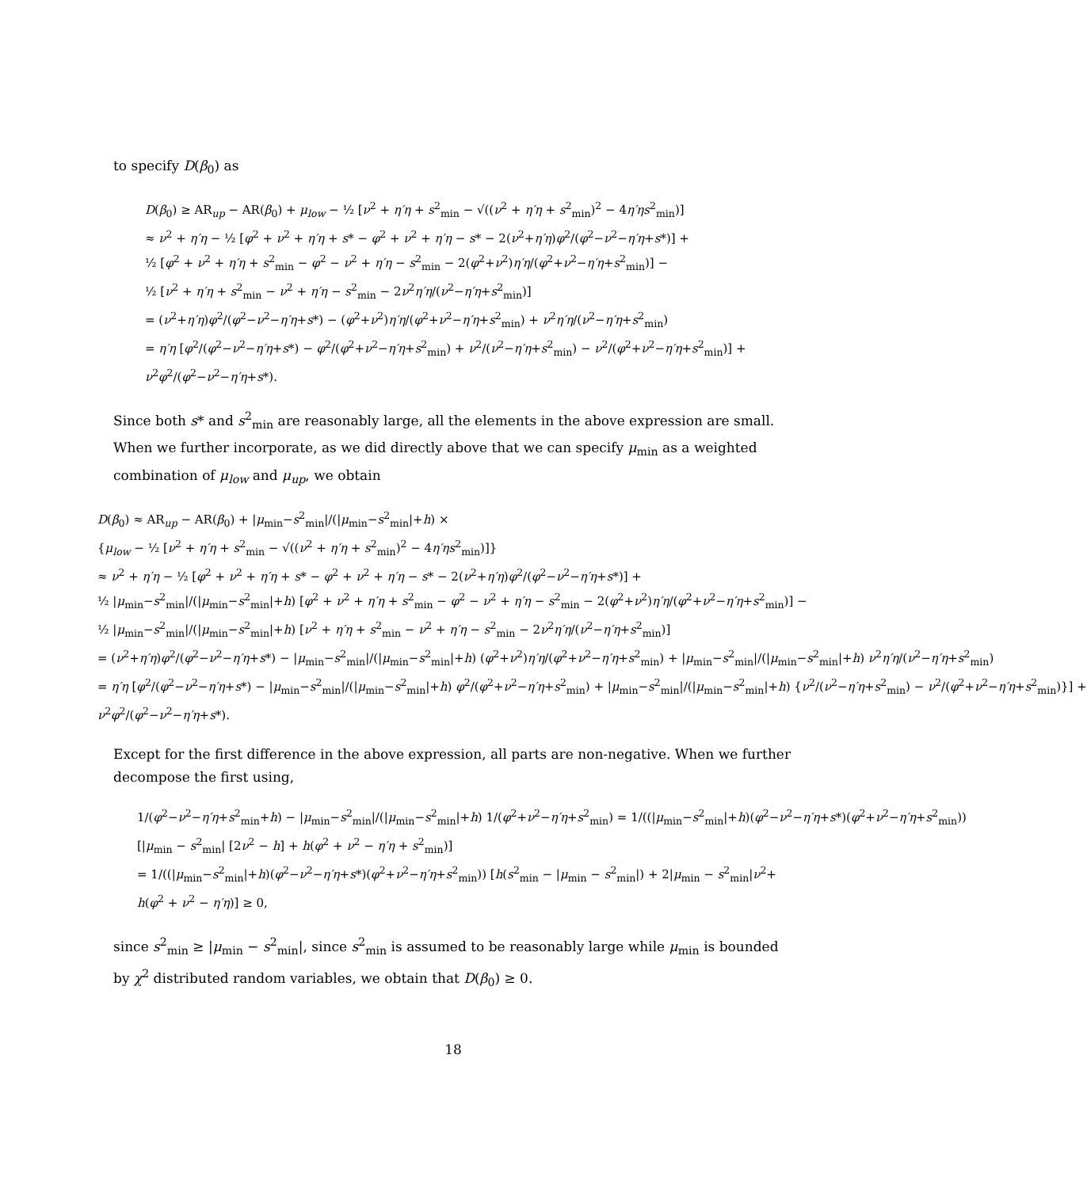to specify D(β<sub>0</sub>) as
D(β<sub>0</sub>) ≥ AR<sub>up</sub> − AR(β<sub>0</sub>) + μ<sub>low</sub> − ½ [ν<sup>2</sup> + η′η + s<sup>2</sup><sub>min</sub> − √((ν<sup>2</sup> + η′η + s<sup>2</sup><sub>min</sub>)<sup>2</sup> − 4η′ηs<sup>2</sup><sub>min</sub>)]
≈ ν<sup>2</sup> + η′η − ½ [φ<sup>2</sup> + ν<sup>2</sup> + η′η + s* − φ<sup>2</sup> + ν<sup>2</sup> + η′η − s* − 2(ν<sup>2</sup>+η′η)φ<sup>2</sup>/(φ<sup>2</sup>−ν<sup>2</sup>−η′η+s*)] +
½ [φ<sup>2</sup> + ν<sup>2</sup> + η′η + s<sup>2</sup><sub>min</sub> − φ<sup>2</sup> − ν<sup>2</sup> + η′η − s<sup>2</sup><sub>min</sub> − 2(φ<sup>2</sup>+ν<sup>2</sup>)η′η/(φ<sup>2</sup>+ν<sup>2</sup>−η′η+s<sup>2</sup><sub>min</sub>)] −
½ [ν<sup>2</sup> + η′η + s<sup>2</sup><sub>min</sub> − ν<sup>2</sup> + η′η − s<sup>2</sup><sub>min</sub> − 2ν<sup>2</sup>η′η/(ν<sup>2</sup>−η′η+s<sup>2</sup><sub>min</sub>)]
= (ν<sup>2</sup>+η′η)φ<sup>2</sup>/(φ<sup>2</sup>−ν<sup>2</sup>−η′η+s*) − (φ<sup>2</sup>+ν<sup>2</sup>)η′η/(φ<sup>2</sup>+ν<sup>2</sup>−η′η+s<sup>2</sup><sub>min</sub>) + ν<sup>2</sup>η′η/(ν<sup>2</sup>−η′η+s<sup>2</sup><sub>min</sub>)
= η′η [φ<sup>2</sup>/(φ<sup>2</sup>−ν<sup>2</sup>−η′η+s*) − φ<sup>2</sup>/(φ<sup>2</sup>+ν<sup>2</sup>−η′η+s<sup>2</sup><sub>min</sub>) + ν<sup>2</sup>/(ν<sup>2</sup>−η′η+s<sup>2</sup><sub>min</sub>) − ν<sup>2</sup>/(φ<sup>2</sup>+ν<sup>2</sup>−η′η+s<sup>2</sup><sub>min</sub>)] +
ν<sup>2</sup>φ<sup>2</sup>/(φ<sup>2</sup>−ν<sup>2</sup>−η′η+s*).
Since both s* and s<sup>2</sup><sub>min</sub> are reasonably large, all the elements in the above expression are small. When we further incorporate, as we did directly above that we can specify μ<sub>min</sub> as a weighted combination of μ<sub>low</sub> and μ<sub>up</sub>, we obtain
D(β<sub>0</sub>) ≈ AR<sub>up</sub> − AR(β<sub>0</sub>) + |μ<sub>min</sub>−s<sup>2</sup><sub>min</sub>|/(|μ<sub>min</sub>−s<sup>2</sup><sub>min</sub>|+h) ×
{μ<sub>low</sub> − ½ [ν<sup>2</sup> + η′η + s<sup>2</sup><sub>min</sub> − √((ν<sup>2</sup> + η′η + s<sup>2</sup><sub>min</sub>)<sup>2</sup> − 4η′ηs<sup>2</sup><sub>min</sub>)]}
≈ ν<sup>2</sup> + η′η − ½ [φ<sup>2</sup> + ν<sup>2</sup> + η′η + s* − φ<sup>2</sup> + ν<sup>2</sup> + η′η − s* − 2(ν<sup>2</sup>+η′η)φ<sup>2</sup>/(φ<sup>2</sup>−ν<sup>2</sup>−η′η+s*)] +
½ |μ<sub>min</sub>−s<sup>2</sup><sub>min</sub>|/(|μ<sub>min</sub>−s<sup>2</sup><sub>min</sub>|+h) [φ<sup>2</sup> + ν<sup>2</sup> + η′η + s<sup>2</sup><sub>min</sub> − φ<sup>2</sup> − ν<sup>2</sup> + η′η − s<sup>2</sup><sub>min</sub> − 2(φ<sup>2</sup>+ν<sup>2</sup>)η′η/(φ<sup>2</sup>+ν<sup>2</sup>−η′η+s<sup>2</sup><sub>min</sub>)] −
½ |μ<sub>min</sub>−s<sup>2</sup><sub>min</sub>|/(|μ<sub>min</sub>−s<sup>2</sup><sub>min</sub>|+h) [ν<sup>2</sup> + η′η + s<sup>2</sup><sub>min</sub> − ν<sup>2</sup> + η′η − s<sup>2</sup><sub>min</sub> − 2ν<sup>2</sup>η′η/(ν<sup>2</sup>−η′η+s<sup>2</sup><sub>min</sub>)]
= (ν<sup>2</sup>+η′η)φ<sup>2</sup>/(φ<sup>2</sup>−ν<sup>2</sup>−η′η+s*) − |μ<sub>min</sub>−s<sup>2</sup><sub>min</sub>|/(|μ<sub>min</sub>−s<sup>2</sup><sub>min</sub>|+h) (φ<sup>2</sup>+ν<sup>2</sup>)η′η/(φ<sup>2</sup>+ν<sup>2</sup>−η′η+s<sup>2</sup><sub>min</sub>) + |μ<sub>min</sub>−s<sup>2</sup><sub>min</sub>|/(|μ<sub>min</sub>−s<sup>2</sup><sub>min</sub>|+h) ν<sup>2</sup>η′η/(ν<sup>2</sup>−η′η+s<sup>2</sup><sub>min</sub>)
= η′η [φ<sup>2</sup>/(φ<sup>2</sup>−ν<sup>2</sup>−η′η+s*) − |μ<sub>min</sub>−s<sup>2</sup><sub>min</sub>|/(|μ<sub>min</sub>−s<sup>2</sup><sub>min</sub>|+h) φ<sup>2</sup>/(φ<sup>2</sup>+ν<sup>2</sup>−η′η+s<sup>2</sup><sub>min</sub>) + |μ<sub>min</sub>−s<sup>2</sup><sub>min</sub>|/(|μ<sub>min</sub>−s<sup>2</sup><sub>min</sub>|+h) {ν<sup>2</sup>/(ν<sup>2</sup>−η′η+s<sup>2</sup><sub>min</sub>) − ν<sup>2</sup>/(φ<sup>2</sup>+ν<sup>2</sup>−η′η+s<sup>2</sup><sub>min</sub>)}] +
ν<sup>2</sup>φ<sup>2</sup>/(φ<sup>2</sup>−ν<sup>2</sup>−η′η+s*).
Except for the first difference in the above expression, all parts are non-negative. When we further decompose the first using,
1/(φ<sup>2</sup>−ν<sup>2</sup>−η′η+s<sup>2</sup><sub>min</sub>+h) − |μ<sub>min</sub>−s<sup>2</sup><sub>min</sub>|/(|μ<sub>min</sub>−s<sup>2</sup><sub>min</sub>|+h) 1/(φ<sup>2</sup>+ν<sup>2</sup>−η′η+s<sup>2</sup><sub>min</sub>) = 1/((|μ<sub>min</sub>−s<sup>2</sup><sub>min</sub>|+h)(φ<sup>2</sup>−ν<sup>2</sup>−η′η+s*)(φ<sup>2</sup>+ν<sup>2</sup>−η′η+s<sup>2</sup><sub>min</sub>))
[|μ<sub>min</sub> − s<sup>2</sup><sub>min</sub>| [2ν<sup>2</sup> − h] + h(φ<sup>2</sup> + ν<sup>2</sup> − η′η + s<sup>2</sup><sub>min</sub>)]
= 1/((|μ<sub>min</sub>−s<sup>2</sup><sub>min</sub>|+h)(φ<sup>2</sup>−ν<sup>2</sup>−η′η+s*)(φ<sup>2</sup>+ν<sup>2</sup>−η′η+s<sup>2</sup><sub>min</sub>)) [h(s<sup>2</sup><sub>min</sub> − |μ<sub>min</sub> − s<sup>2</sup><sub>min</sub>|) + 2|μ<sub>min</sub> − s<sup>2</sup><sub>min</sub>|ν<sup>2</sup>+
h(φ<sup>2</sup> + ν<sup>2</sup> − η′η)] ≥ 0,
since s<sup>2</sup><sub>min</sub> ≥ |μ<sub>min</sub> − s<sup>2</sup><sub>min</sub>|, since s<sup>2</sup><sub>min</sub> is assumed to be reasonably large while μ<sub>min</sub> is bounded by χ<sup>2</sup> distributed random variables, we obtain that D(β<sub>0</sub>) ≥ 0.
18